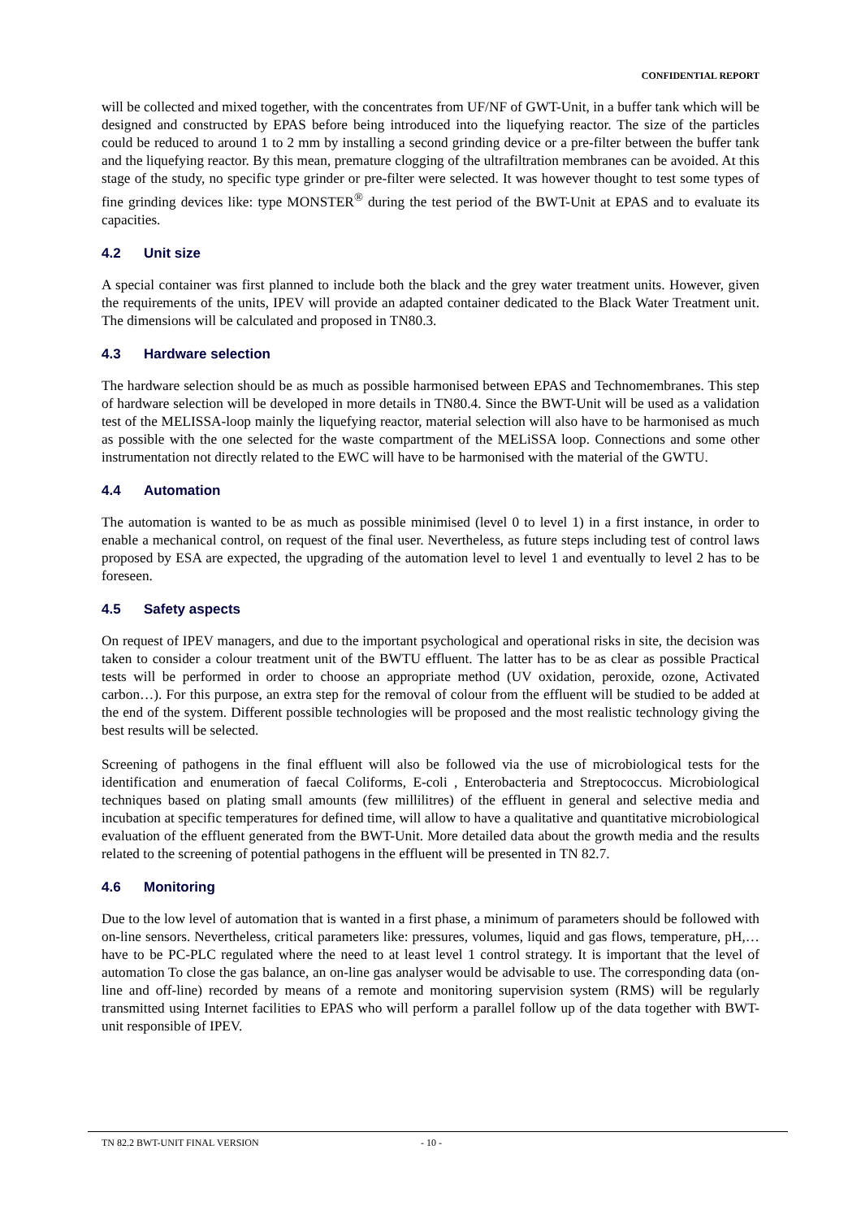CONFIDENTIAL REPORT
will be collected and mixed together, with the concentrates from UF/NF of GWT-Unit, in a buffer tank which will be designed and constructed by EPAS before being introduced into the liquefying reactor. The size of the particles could be reduced to around 1 to 2 mm by installing a second grinding device or a pre-filter between the buffer tank and the liquefying reactor. By this mean, premature clogging of the ultrafiltration membranes can be avoided. At this stage of the study, no specific type grinder or pre-filter were selected. It was however thought to test some types of fine grinding devices like: type MONSTER<sup>®</sup> during the test period of the BWT-Unit at EPAS and to evaluate its capacities.
4.2 Unit size
A special container was first planned to include both the black and the grey water treatment units. However, given the requirements of the units, IPEV will provide an adapted container dedicated to the Black Water Treatment unit. The dimensions will be calculated and proposed in TN80.3.
4.3 Hardware selection
The hardware selection should be as much as possible harmonised between EPAS and Technomembranes. This step of hardware selection will be developed in more details in TN80.4. Since the BWT-Unit will be used as a validation test of the MELISSA-loop mainly the liquefying reactor, material selection will also have to be harmonised as much as possible with the one selected for the waste compartment of the MELiSSA loop. Connections and some other instrumentation not directly related to the EWC will have to be harmonised with the material of the GWTU.
4.4 Automation
The automation is wanted to be as much as possible minimised (level 0 to level 1) in a first instance, in order to enable a mechanical control, on request of the final user. Nevertheless, as future steps including test of control laws proposed by ESA are expected, the upgrading of the automation level to level 1 and eventually to level 2 has to be foreseen.
4.5 Safety aspects
On request of IPEV managers, and due to the important psychological and operational risks in site, the decision was taken to consider a colour treatment unit of the BWTU effluent. The latter has to be as clear as possible Practical tests will be performed in order to choose an appropriate method (UV oxidation, peroxide, ozone, Activated carbon…). For this purpose, an extra step for the removal of colour from the effluent will be studied to be added at the end of the system. Different possible technologies will be proposed and the most realistic technology giving the best results will be selected.
Screening of pathogens in the final effluent will also be followed via the use of microbiological tests for the identification and enumeration of faecal Coliforms, E-coli , Enterobacteria and Streptococcus. Microbiological techniques based on plating small amounts (few millilitres) of the effluent in general and selective media and incubation at specific temperatures for defined time, will allow to have a qualitative and quantitative microbiological evaluation of the effluent generated from the BWT-Unit. More detailed data about the growth media and the results related to the screening of potential pathogens in the effluent will be presented in TN 82.7.
4.6 Monitoring
Due to the low level of automation that is wanted in a first phase, a minimum of parameters should be followed with on-line sensors. Nevertheless, critical parameters like: pressures, volumes, liquid and gas flows, temperature, pH,… have to be PC-PLC regulated where the need to at least level 1 control strategy. It is important that the level of automation To close the gas balance, an on-line gas analyser would be advisable to use. The corresponding data (on-line and off-line) recorded by means of a remote and monitoring supervision system (RMS) will be regularly transmitted using Internet facilities to EPAS who will perform a parallel follow up of the data together with BWT-unit responsible of IPEV.
TN 82.2 BWT-UNIT FINAL VERSION - 10 -